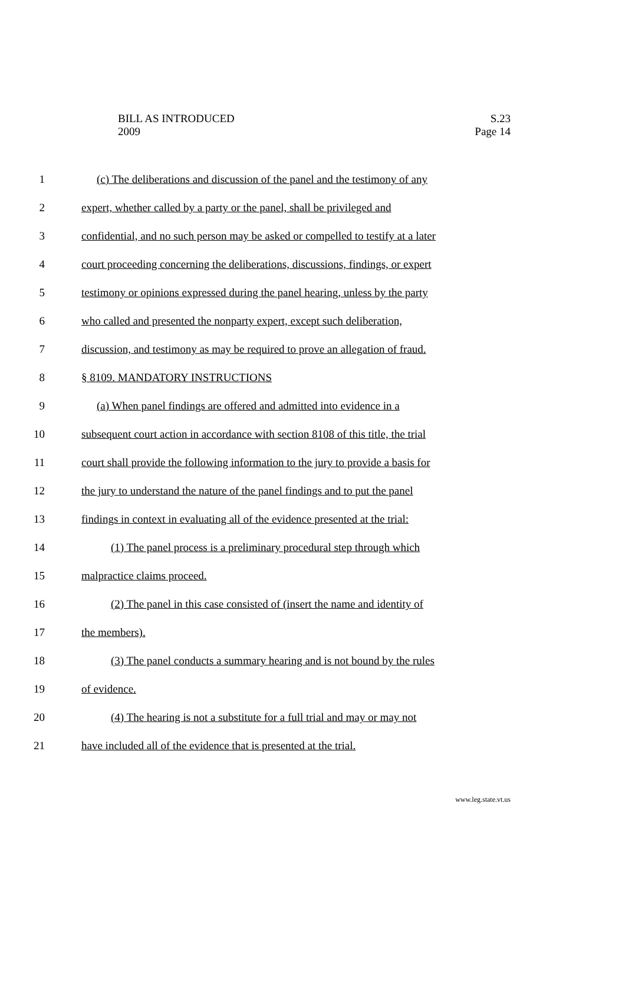S.23
Page 14
BILL AS INTRODUCED
2009
1 (c) The deliberations and discussion of the panel and the testimony of any
2 expert, whether called by a party or the panel, shall be privileged and
3 confidential, and no such person may be asked or compelled to testify at a later
4 court proceeding concerning the deliberations, discussions, findings, or expert
5 testimony or opinions expressed during the panel hearing, unless by the party
6 who called and presented the nonparty expert, except such deliberation,
7 discussion, and testimony as may be required to prove an allegation of fraud.
8 § 8109. MANDATORY INSTRUCTIONS
9 (a) When panel findings are offered and admitted into evidence in a
10 subsequent court action in accordance with section 8108 of this title, the trial
11 court shall provide the following information to the jury to provide a basis for
12 the jury to understand the nature of the panel findings and to put the panel
13 findings in context in evaluating all of the evidence presented at the trial:
14 (1) The panel process is a preliminary procedural step through which
15 malpractice claims proceed.
16 (2) The panel in this case consisted of (insert the name and identity of
17 the members).
18 (3) The panel conducts a summary hearing and is not bound by the rules
19 of evidence.
20 (4) The hearing is not a substitute for a full trial and may or may not
21 have included all of the evidence that is presented at the trial.
www.leg.state.vt.us